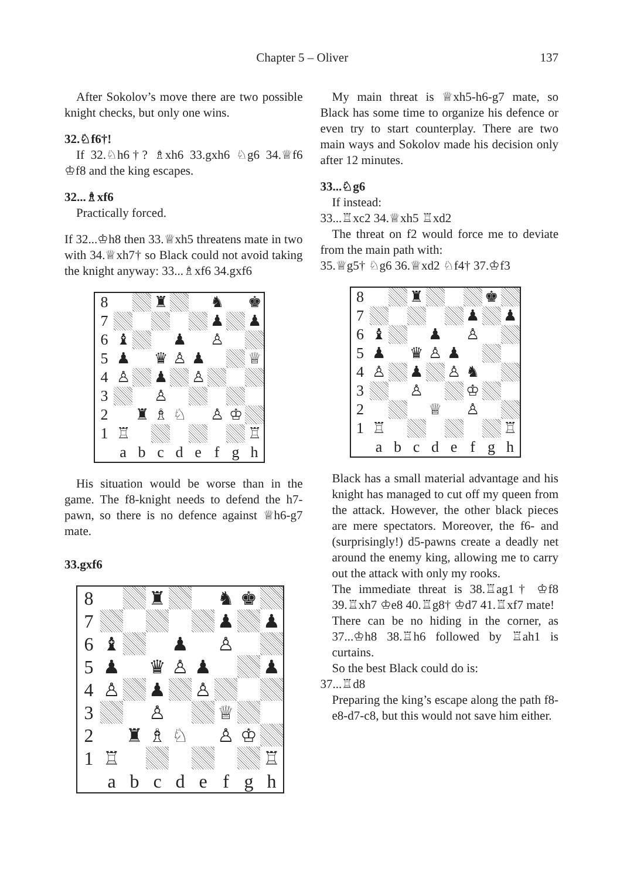Chapter 5 – Oliver 137
After Sokolov’s move there are two possible knight checks, but only one wins.
32.♘f6†!
If 32.♘h6†? ♗xh6 33.gxh6 ♘g6 34.♕f6 ♔f8 and the king escapes.
32...♗xf6
Practically forced.
If 32...♔h8 then 33.♕xh5 threatens mate in two with 34.♕xh7† so Black could not avoid taking the knight anyway: 33...♗xf6 34.gxf6
| 8 | | | ♜ | | | ♞ | | ♚ |
| 7 | | | | | | ♟ | | ♟ |
| 6 | ♝ | | | ♟ | | ♙ | | |
| 5 | ♟ | | ♛ | ♙ | ♟ | | | ♕ |
| 4 | ♙ | | ♟ | | ♙ | | | |
| 3 | | | ♙ | | | | | |
| 2 | | ♜ | ♗ | ♘ | | ♙ | ♔ | |
| 1 | ♖ | | | | | | | ♖ |
| | a | b | c | d | e | f | g | h |
His situation would be worse than in the game. The f8-knight needs to defend the h7-pawn, so there is no defence against ♕h6-g7 mate.
33.gxf6
| 8 | | | ♜ | | | ♞ | ♚ | |
| 7 | | | | | | ♟ | | ♟ |
| 6 | ♝ | | | ♟ | | ♙ | | |
| 5 | ♟ | | ♛ | ♙ | ♟ | | | ♟ |
| 4 | ♙ | | ♟ | | ♙ | | | |
| 3 | | | ♙ | | | ♕ | | |
| 2 | | ♜ | ♗ | ♘ | | ♙ | ♔ | |
| 1 | ♖ | | | | | | | ♖ |
| | a | b | c | d | e | f | g | h |
My main threat is ♕xh5-h6-g7 mate, so Black has some time to organize his defence or even try to start counterplay. There are two main ways and Sokolov made his decision only after 12 minutes.
33...♘g6
If instead:
33...♖xc2 34.♕xh5 ♖xd2
The threat on f2 would force me to deviate from the main path with:
35.♕g5† ♘g6 36.♕xd2 ♘f4† 37.♔f3
| 8 | | | ♜ | | | | ♚ | |
| 7 | | | | | | ♟ | | ♟ |
| 6 | ♝ | | | ♟ | | ♙ | | |
| 5 | ♟ | | ♛ | ♙ | ♟ | | | |
| 4 | ♙ | | ♟ | | ♙ | ♞ | | |
| 3 | | | ♙ | | | ♔ | | |
| 2 | | | | ♕ | | ♙ | | |
| 1 | ♖ | | | | | | | ♖ |
| | a | b | c | d | e | f | g | h |
Black has a small material advantage and his knight has managed to cut off my queen from the attack. However, the other black pieces are mere spectators. Moreover, the f6- and (surprisingly!) d5-pawns create a deadly net around the enemy king, allowing me to carry out the attack with only my rooks.
The immediate threat is 38.♖ag1† ♔f8 39.♖xh7 ♔e8 40.♖g8† ♔d7 41.♖xf7 mate!
There can be no hiding in the corner, as 37...♔h8 38.♖h6 followed by ♖ah1 is curtains.
So the best Black could do is:
37...♖d8
Preparing the king’s escape along the path f8-e8-d7-c8, but this would not save him either.